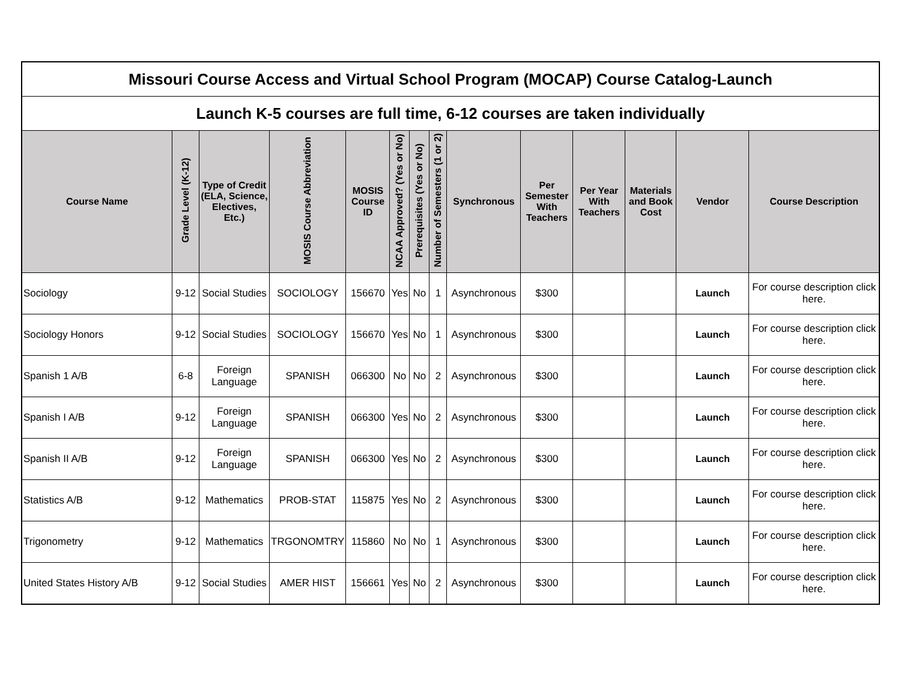| Missouri Course Access and Virtual School Program (MOCAP) Course Catalog-Launch | | | | | | | | | | | | | |
| Launch K-5 courses are full time, 6-12 courses are taken individually | | | | | | | | | | | | | |
| Course Name | Grade Level (K-12) | Type of Credit (ELA, Science, Electives, Etc.) | MOSIS Course Abbreviation | MOSIS Course ID | NCAA Approved? (Yes or No) | Prerequisites (Yes or No) | Number of Semesters (1 or 2) | Synchronous | Per Semester With Teachers | Per Year With Teachers | Materials and Book Cost | Vendor | Course Description |
| Sociology | 9-12 | Social Studies | SOCIOLOGY | 156670 | Yes | No | 1 | Asynchronous | $300 | | | Launch | For course description click here. |
| Sociology Honors | 9-12 | Social Studies | SOCIOLOGY | 156670 | Yes | No | 1 | Asynchronous | $300 | | | Launch | For course description click here. |
| Spanish 1 A/B | 6-8 | Foreign Language | SPANISH | 066300 | No | No | 2 | Asynchronous | $300 | | | Launch | For course description click here. |
| Spanish I A/B | 9-12 | Foreign Language | SPANISH | 066300 | Yes | No | 2 | Asynchronous | $300 | | | Launch | For course description click here. |
| Spanish II A/B | 9-12 | Foreign Language | SPANISH | 066300 | Yes | No | 2 | Asynchronous | $300 | | | Launch | For course description click here. |
| Statistics A/B | 9-12 | Mathematics | PROB-STAT | 115875 | Yes | No | 2 | Asynchronous | $300 | | | Launch | For course description click here. |
| Trigonometry | 9-12 | Mathematics | TRGONOMTRY | 115860 | No | No | 1 | Asynchronous | $300 | | | Launch | For course description click here. |
| United States History A/B | 9-12 | Social Studies | AMER HIST | 156661 | Yes | No | 2 | Asynchronous | $300 | | | Launch | For course description click here. |